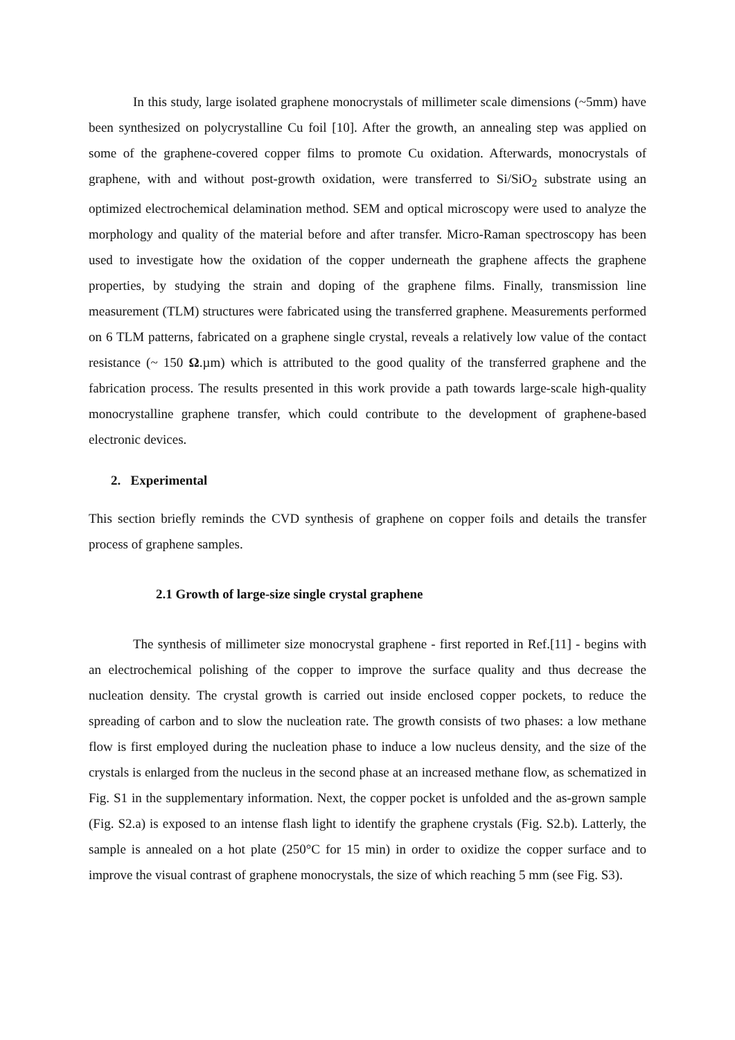In this study, large isolated graphene monocrystals of millimeter scale dimensions (~5mm) have been synthesized on polycrystalline Cu foil [10]. After the growth, an annealing step was applied on some of the graphene-covered copper films to promote Cu oxidation. Afterwards, monocrystals of graphene, with and without post-growth oxidation, were transferred to Si/SiO<sub>2</sub> substrate using an optimized electrochemical delamination method. SEM and optical microscopy were used to analyze the morphology and quality of the material before and after transfer. Micro-Raman spectroscopy has been used to investigate how the oxidation of the copper underneath the graphene affects the graphene properties, by studying the strain and doping of the graphene films. Finally, transmission line measurement (TLM) structures were fabricated using the transferred graphene. Measurements performed on 6 TLM patterns, fabricated on a graphene single crystal, reveals a relatively low value of the contact resistance (~ 150 Ω.µm) which is attributed to the good quality of the transferred graphene and the fabrication process. The results presented in this work provide a path towards large-scale high-quality monocrystalline graphene transfer, which could contribute to the development of graphene-based electronic devices.
2. Experimental
This section briefly reminds the CVD synthesis of graphene on copper foils and details the transfer process of graphene samples.
2.1 Growth of large-size single crystal graphene
The synthesis of millimeter size monocrystal graphene - first reported in Ref.[11] - begins with an electrochemical polishing of the copper to improve the surface quality and thus decrease the nucleation density. The crystal growth is carried out inside enclosed copper pockets, to reduce the spreading of carbon and to slow the nucleation rate. The growth consists of two phases: a low methane flow is first employed during the nucleation phase to induce a low nucleus density, and the size of the crystals is enlarged from the nucleus in the second phase at an increased methane flow, as schematized in Fig. S1 in the supplementary information. Next, the copper pocket is unfolded and the as-grown sample (Fig. S2.a) is exposed to an intense flash light to identify the graphene crystals (Fig. S2.b). Latterly, the sample is annealed on a hot plate (250°C for 15 min) in order to oxidize the copper surface and to improve the visual contrast of graphene monocrystals, the size of which reaching 5 mm (see Fig. S3).